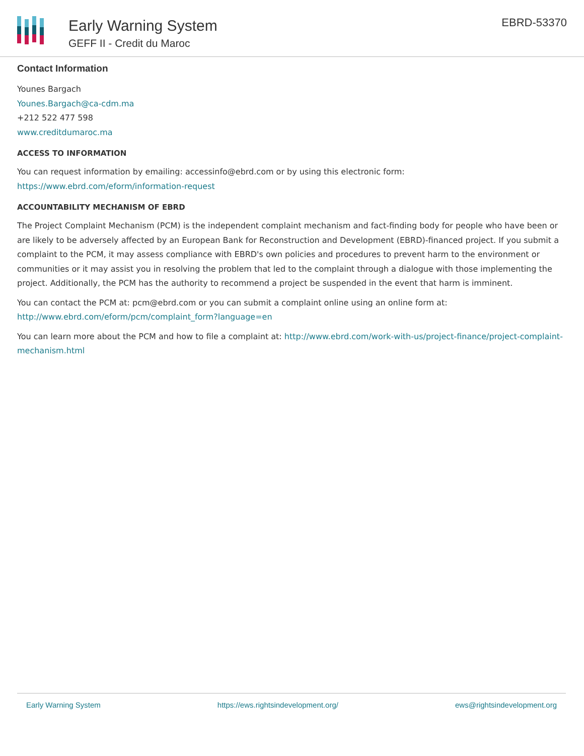Early Warning System
GEFF II - Credit du Maroc
EBRD-53370
Contact Information
Younes Bargach
Younes.Bargach@ca-cdm.ma
+212 522 477 598
www.creditdumaroc.ma
ACCESS TO INFORMATION
You can request information by emailing: accessinfo@ebrd.com or by using this electronic form: https://www.ebrd.com/eform/information-request
ACCOUNTABILITY MECHANISM OF EBRD
The Project Complaint Mechanism (PCM) is the independent complaint mechanism and fact-finding body for people who have been or are likely to be adversely affected by an European Bank for Reconstruction and Development (EBRD)-financed project. If you submit a complaint to the PCM, it may assess compliance with EBRD's own policies and procedures to prevent harm to the environment or communities or it may assist you in resolving the problem that led to the complaint through a dialogue with those implementing the project. Additionally, the PCM has the authority to recommend a project be suspended in the event that harm is imminent.
You can contact the PCM at: pcm@ebrd.com or you can submit a complaint online using an online form at: http://www.ebrd.com/eform/pcm/complaint_form?language=en
You can learn more about the PCM and how to file a complaint at: http://www.ebrd.com/work-with-us/project-finance/project-complaint-mechanism.html
Early Warning System https://ews.rightsindevelopment.org/ ews@rightsindevelopment.org